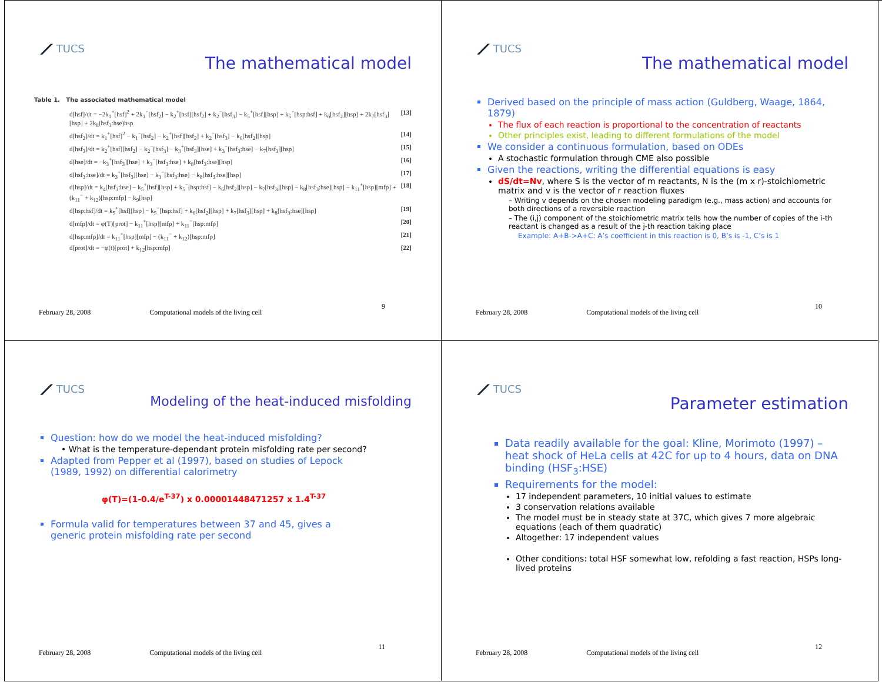⟋ TUCS
The mathematical model
Table 1. The associated mathematical model
d[hsf]/dt = −2k<sub>1</sub><sup>+</sup>[hsf]<sup>2</sup> + 2k<sub>1</sub><sup>−</sup>[hsf<sub>2</sub>] − k<sub>2</sub><sup>+</sup>[hsf][hsf<sub>2</sub>] + k<sub>2</sub><sup>−</sup>[hsf<sub>3</sub>] − k<sub>5</sub><sup>+</sup>[hsf][hsp] + k<sub>5</sub><sup>−</sup>[hsp:hsf] + k<sub>6</sub>[hsf<sub>2</sub>][hsp] + 2k<sub>7</sub>[hsf<sub>3</sub>][hsp] + 2k<sub>8</sub>(hsf<sub>3</sub>:hse)hsp [13]
d[hsf<sub>2</sub>]/dt = k<sub>1</sub><sup>+</sup>[hsf]<sup>2</sup> − k<sub>1</sub><sup>−</sup>[hsf<sub>2</sub>] − k<sub>2</sub><sup>+</sup>[hsf][hsf<sub>2</sub>] + k<sub>2</sub><sup>−</sup>[hsf<sub>3</sub>] − k<sub>6</sub>[hsf<sub>2</sub>][hsp] [14]
d[hsf<sub>3</sub>]/dt = k<sub>2</sub><sup>+</sup>[hsf][hsf<sub>2</sub>] − k<sub>2</sub><sup>−</sup>[hsf<sub>3</sub>] − k<sub>3</sub><sup>+</sup>[hsf<sub>3</sub>][hse] + k<sub>3</sub><sup>−</sup>[hsf<sub>3</sub>:hse] − k<sub>7</sub>[hsf<sub>3</sub>][hsp] [15]
d[hse]/dt = −k<sub>3</sub><sup>+</sup>[hsf<sub>3</sub>][hse] + k<sub>3</sub><sup>−</sup>[hsf<sub>3</sub>:hse] + k<sub>8</sub>[hsf<sub>3</sub>:hse][hsp] [16]
d[hsf<sub>3</sub>:hse]/dt = k<sub>3</sub><sup>+</sup>[hsf<sub>3</sub>][hse] − k<sub>3</sub><sup>−</sup>[hsf<sub>3</sub>:hse] − k<sub>8</sub>[hsf<sub>3</sub>:hse][hsp] [17]
d[hsp]/dt = k<sub>4</sub>[hsf<sub>3</sub>:hse] − k<sub>5</sub><sup>+</sup>[hsf][hsp] + k<sub>5</sub><sup>−</sup>[hsp:hsf] − k<sub>6</sub>[hsf<sub>2</sub>][hsp] − k<sub>7</sub>[hsf<sub>3</sub>][hsp] − k<sub>8</sub>[hsf<sub>3</sub>:hse][hsp] − k<sub>11</sub><sup>+</sup>[hsp][mfp] + (k<sub>11</sub><sup>−</sup> + k<sub>12</sub>)[hsp:mfp] − k<sub>9</sub>[hsp] [18]
d[hsp:hsf]/dt = k<sub>5</sub><sup>+</sup>[hsf][hsp] − k<sub>5</sub><sup>−</sup>[hsp:hsf] + k<sub>6</sub>[hsf<sub>2</sub>][hsp] + k<sub>7</sub>[hsf<sub>3</sub>][hsp] + k<sub>8</sub>[hsf<sub>3</sub>:hse][hsp] [19]
d[mfp]/dt = φ(T)[prot] − k<sub>11</sub><sup>+</sup>[hsp][mfp] + k<sub>11</sub><sup>−</sup>[hsp:mfp] [20]
d[hsp:mfp]/dt = k<sub>11</sub><sup>+</sup>[hsp][mfp] − (k<sub>11</sub><sup>−</sup> + k<sub>12</sub>)[hsp:mfp] [21]
d[prot]/dt = −φ(t)[prot] + k<sub>12</sub>[hsp:mfp] [22]
February 28, 2008 Computational models of the living cell
9
⟋ TUCS
The mathematical model
Derived based on the principle of mass action (Guldberg, Waage, 1864, 1879)
The flux of each reaction is proportional to the concentration of reactants
Other principles exist, leading to different formulations of the model
We consider a continuous formulation, based on ODEs
A stochastic formulation through CME also possible
Given the reactions, writing the differential equations is easy
dS/dt=Nv, where S is the vector of m reactants, N is the (m x r)-stoichiometric matrix and v is the vector of r reaction fluxes
– Writing v depends on the chosen modeling paradigm (e.g., mass action) and accounts for both directions of a reversible reaction
– The (i,j) component of the stoichiometric matrix tells how the number of copies of the i-th reactant is changed as a result of the j-th reaction taking place
Example: A+B->A+C: A’s coefficient in this reaction is 0, B’s is -1, C’s is 1
February 28, 2008 Computational models of the living cell
10
⟋ TUCS
Modeling of the heat-induced misfolding
Question: how do we model the heat-induced misfolding?
• What is the temperature-dependant protein misfolding rate per second?
Adapted from Pepper et al (1997), based on studies of Lepock (1989, 1992) on differential calorimetry
φ(T)=(1-0.4/e<sup>T-37</sup>) x 0.00001448471257 x 1.4<sup>T-37</sup>
Formula valid for temperatures between 37 and 45, gives a generic protein misfolding rate per second
February 28, 2008 Computational models of the living cell
11
⟋ TUCS
Parameter estimation
Data readily available for the goal: Kline, Morimoto (1997) – heat shock of HeLa cells at 42C for up to 4 hours, data on DNA binding (HSF<sub>3</sub>:HSE)
Requirements for the model:
17 independent parameters, 10 initial values to estimate
3 conservation relations available
The model must be in steady state at 37C, which gives 7 more algebraic equations (each of them quadratic)
Altogether: 17 independent values
Other conditions: total HSF somewhat low, refolding a fast reaction, HSPs long-lived proteins
February 28, 2008 Computational models of the living cell
12